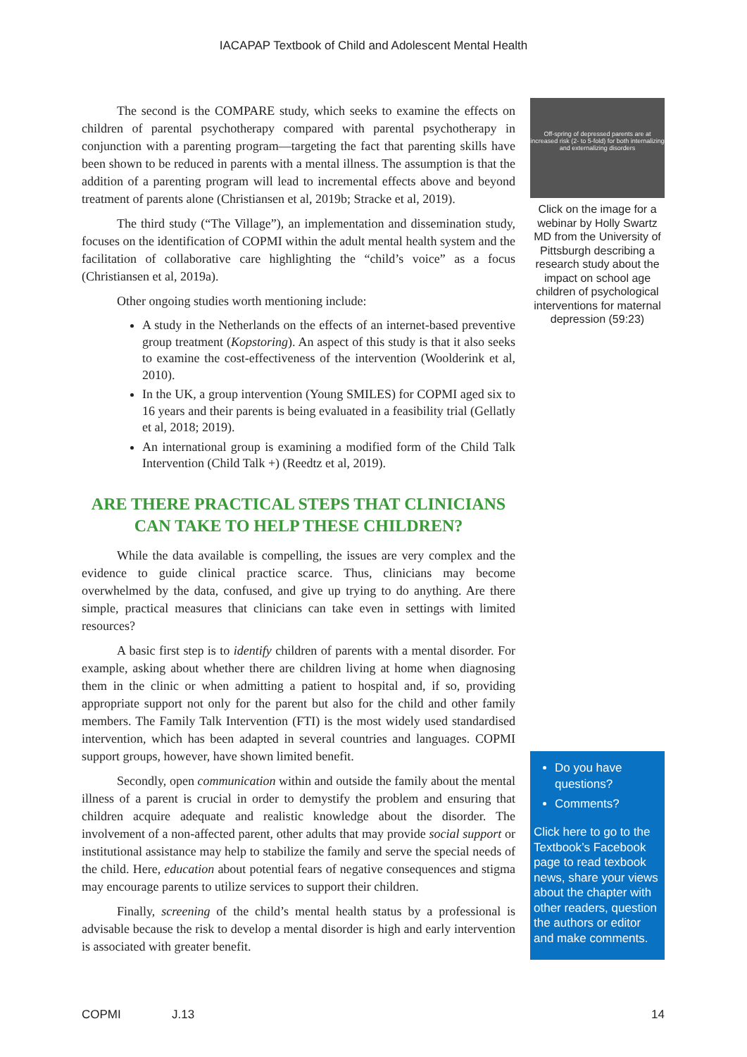IACAPAP Textbook of Child and Adolescent Mental Health
The second is the COMPARE study, which seeks to examine the effects on children of parental psychotherapy compared with parental psychotherapy in conjunction with a parenting program—targeting the fact that parenting skills have been shown to be reduced in parents with a mental illness. The assumption is that the addition of a parenting program will lead to incremental effects above and beyond treatment of parents alone (Christiansen et al, 2019b; Stracke et al, 2019).
The third study (“The Village”), an implementation and dissemination study, focuses on the identification of COPMI within the adult mental health system and the facilitation of collaborative care highlighting the “child’s voice” as a focus (Christiansen et al, 2019a).
Other ongoing studies worth mentioning include:
A study in the Netherlands on the effects of an internet-based preventive group treatment (Kopstoring). An aspect of this study is that it also seeks to examine the cost-effectiveness of the intervention (Woolderink et al, 2010).
In the UK, a group intervention (Young SMILES) for COPMI aged six to 16 years and their parents is being evaluated in a feasibility trial (Gellatly et al, 2018; 2019).
An international group is examining a modified form of the Child Talk Intervention (Child Talk +) (Reedtz et al, 2019).
ARE THERE PRACTICAL STEPS THAT CLINICIANS CAN TAKE TO HELP THESE CHILDREN?
While the data available is compelling, the issues are very complex and the evidence to guide clinical practice scarce. Thus, clinicians may become overwhelmed by the data, confused, and give up trying to do anything. Are there simple, practical measures that clinicians can take even in settings with limited resources?
A basic first step is to identify children of parents with a mental disorder. For example, asking about whether there are children living at home when diagnosing them in the clinic or when admitting a patient to hospital and, if so, providing appropriate support not only for the parent but also for the child and other family members. The Family Talk Intervention (FTI) is the most widely used standardised intervention, which has been adapted in several countries and languages. COPMI support groups, however, have shown limited benefit.
Secondly, open communication within and outside the family about the mental illness of a parent is crucial in order to demystify the problem and ensuring that children acquire adequate and realistic knowledge about the disorder. The involvement of a non-affected parent, other adults that may provide social support or institutional assistance may help to stabilize the family and serve the special needs of the child. Here, education about potential fears of negative consequences and stigma may encourage parents to utilize services to support their children.
Finally, screening of the child’s mental health status by a professional is advisable because the risk to develop a mental disorder is high and early intervention is associated with greater benefit.
Off-spring of depressed parents are at increased risk (2- to 5-fold) for both internalizing and externalizing disorders
Click on the image for a webinar by Holly Swartz MD from the University of Pittsburgh describing a research study about the impact on school age children of psychological interventions for maternal depression (59:23)
Do you have questions?
Comments?
Click here to go to the Textbook’s Facebook page to read texbook news, share your views about the chapter with other readers, question the authors or editor and make comments.
COPMI J.13 14